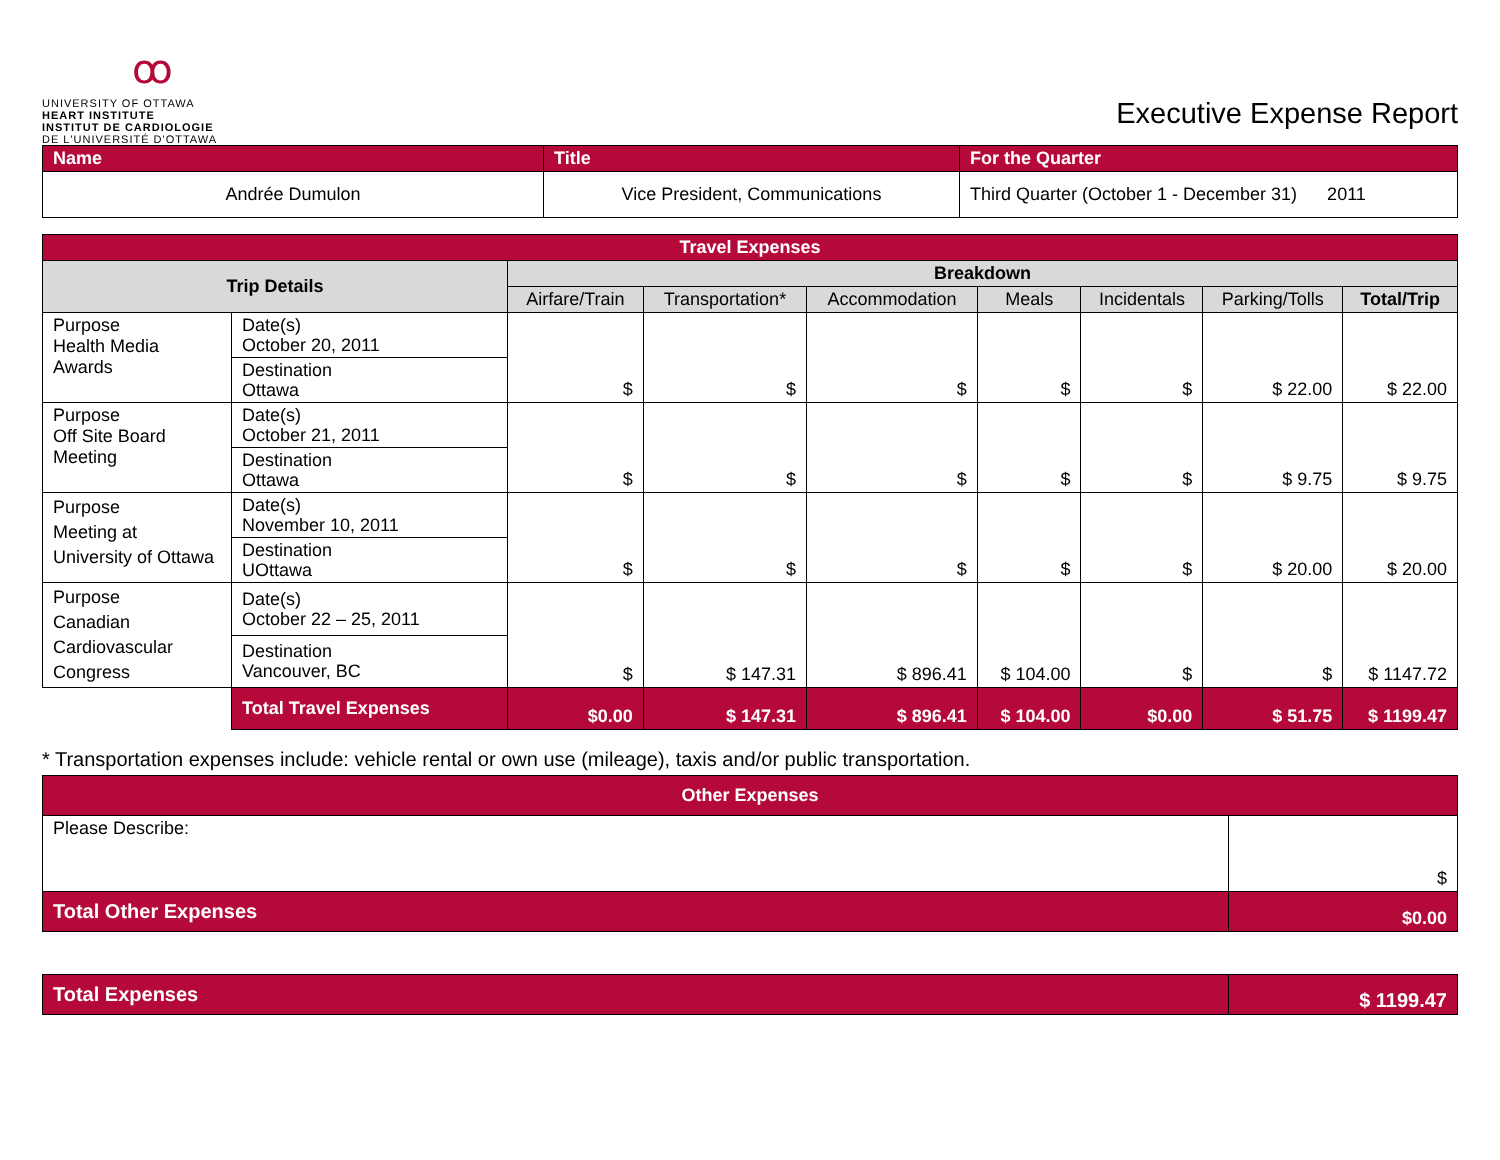ꝏ
UNIVERSITY OF OTTAWA
HEART INSTITUTE
INSTITUT DE CARDIOLOGIE
DE L'UNIVERSITÉ D'OTTAWA
Executive Expense Report
| Name | Title | For the Quarter |
| Andrée Dumulon | Vice President, Communications | Third Quarter (October 1 - December 31) 2011 |
| Travel Expenses | | | | | | | | |
| Trip Details | | Breakdown | | | | | | |
| | | Airfare/Train | Transportation* | Accommodation | Meals | Incidentals | Parking/Tolls | Total/Trip |
| Purpose Health Media Awards | Date(s) October 20, 2011 | $ | $ | $ | $ | $ | $ 22.00 | $ 22.00 |
| | Destination Ottawa | | | | | | | |
| Purpose Off Site Board Meeting | Date(s) October 21, 2011 | $ | $ | $ | $ | $ | $ 9.75 | $ 9.75 |
| | Destination Ottawa | | | | | | | |
| Purpose Meeting at University of Ottawa | Date(s) November 10, 2011 | $ | $ | $ | $ | $ | $ 20.00 | $ 20.00 |
| | Destination UOttawa | | | | | | | |
| Purpose Canadian Cardiovascular Congress | Date(s) October 22 – 25, 2011 | $ | $ 147.31 | $ 896.41 | $ 104.00 | $ | $ | $ 1147.72 |
| | Destination Vancouver, BC | | | | | | | |
| | Total Travel Expenses | $0.00 | $ 147.31 | $ 896.41 | $ 104.00 | $0.00 | $ 51.75 | $ 1199.47 |
* Transportation expenses include: vehicle rental or own use (mileage), taxis and/or public transportation.
| Other Expenses | |
| Please Describe: | $ |
| Total Other Expenses | $0.00 |
| Total Expenses | $ 1199.47 |